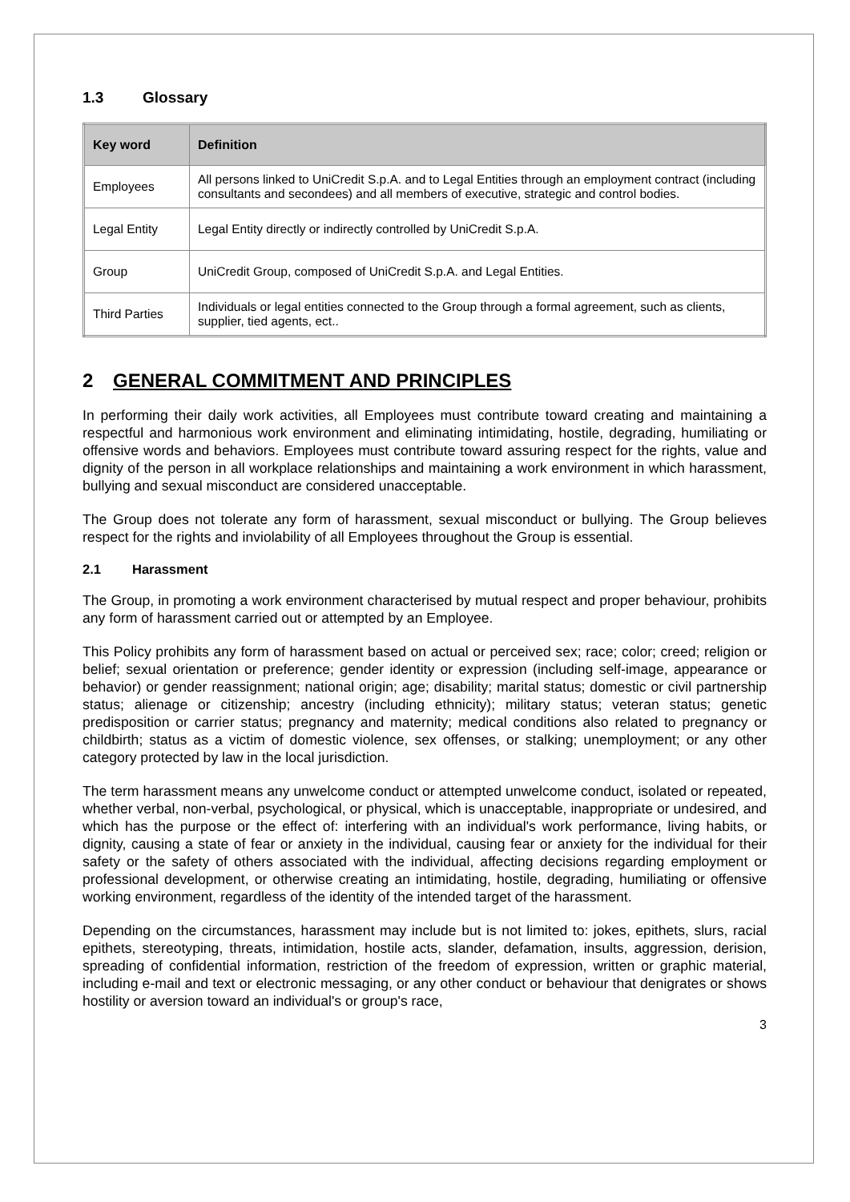1.3 Glossary
| Key word | Definition |
| --- | --- |
| Employees | All persons linked to UniCredit S.p.A. and to Legal Entities through an employment contract (including consultants and secondees) and all members of executive, strategic and control bodies. |
| Legal Entity | Legal Entity directly or indirectly controlled by UniCredit S.p.A. |
| Group | UniCredit Group, composed of UniCredit S.p.A. and Legal Entities. |
| Third Parties | Individuals or legal entities connected to the Group through a formal agreement, such as clients, supplier, tied agents, ect.. |
2 GENERAL COMMITMENT AND PRINCIPLES
In performing their daily work activities, all Employees must contribute toward creating and maintaining a respectful and harmonious work environment and eliminating intimidating, hostile, degrading, humiliating or offensive words and behaviors. Employees must contribute toward assuring respect for the rights, value and dignity of the person in all workplace relationships and maintaining a work environment in which harassment, bullying and sexual misconduct are considered unacceptable.
The Group does not tolerate any form of harassment, sexual misconduct or bullying. The Group believes respect for the rights and inviolability of all Employees throughout the Group is essential.
2.1 Harassment
The Group, in promoting a work environment characterised by mutual respect and proper behaviour, prohibits any form of harassment carried out or attempted by an Employee.
This Policy prohibits any form of harassment based on actual or perceived sex; race; color; creed; religion or belief; sexual orientation or preference; gender identity or expression (including self-image, appearance or behavior) or gender reassignment; national origin; age; disability; marital status; domestic or civil partnership status; alienage or citizenship; ancestry (including ethnicity); military status; veteran status; genetic predisposition or carrier status; pregnancy and maternity; medical conditions also related to pregnancy or childbirth; status as a victim of domestic violence, sex offenses, or stalking; unemployment; or any other category protected by law in the local jurisdiction.
The term harassment means any unwelcome conduct or attempted unwelcome conduct, isolated or repeated, whether verbal, non-verbal, psychological, or physical, which is unacceptable, inappropriate or undesired, and which has the purpose or the effect of: interfering with an individual's work performance, living habits, or dignity, causing a state of fear or anxiety in the individual, causing fear or anxiety for the individual for their safety or the safety of others associated with the individual, affecting decisions regarding employment or professional development, or otherwise creating an intimidating, hostile, degrading, humiliating or offensive working environment, regardless of the identity of the intended target of the harassment.
Depending on the circumstances, harassment may include but is not limited to: jokes, epithets, slurs, racial epithets, stereotyping, threats, intimidation, hostile acts, slander, defamation, insults, aggression, derision, spreading of confidential information, restriction of the freedom of expression, written or graphic material, including e-mail and text or electronic messaging, or any other conduct or behaviour that denigrates or shows hostility or aversion toward an individual's or group's race,
3